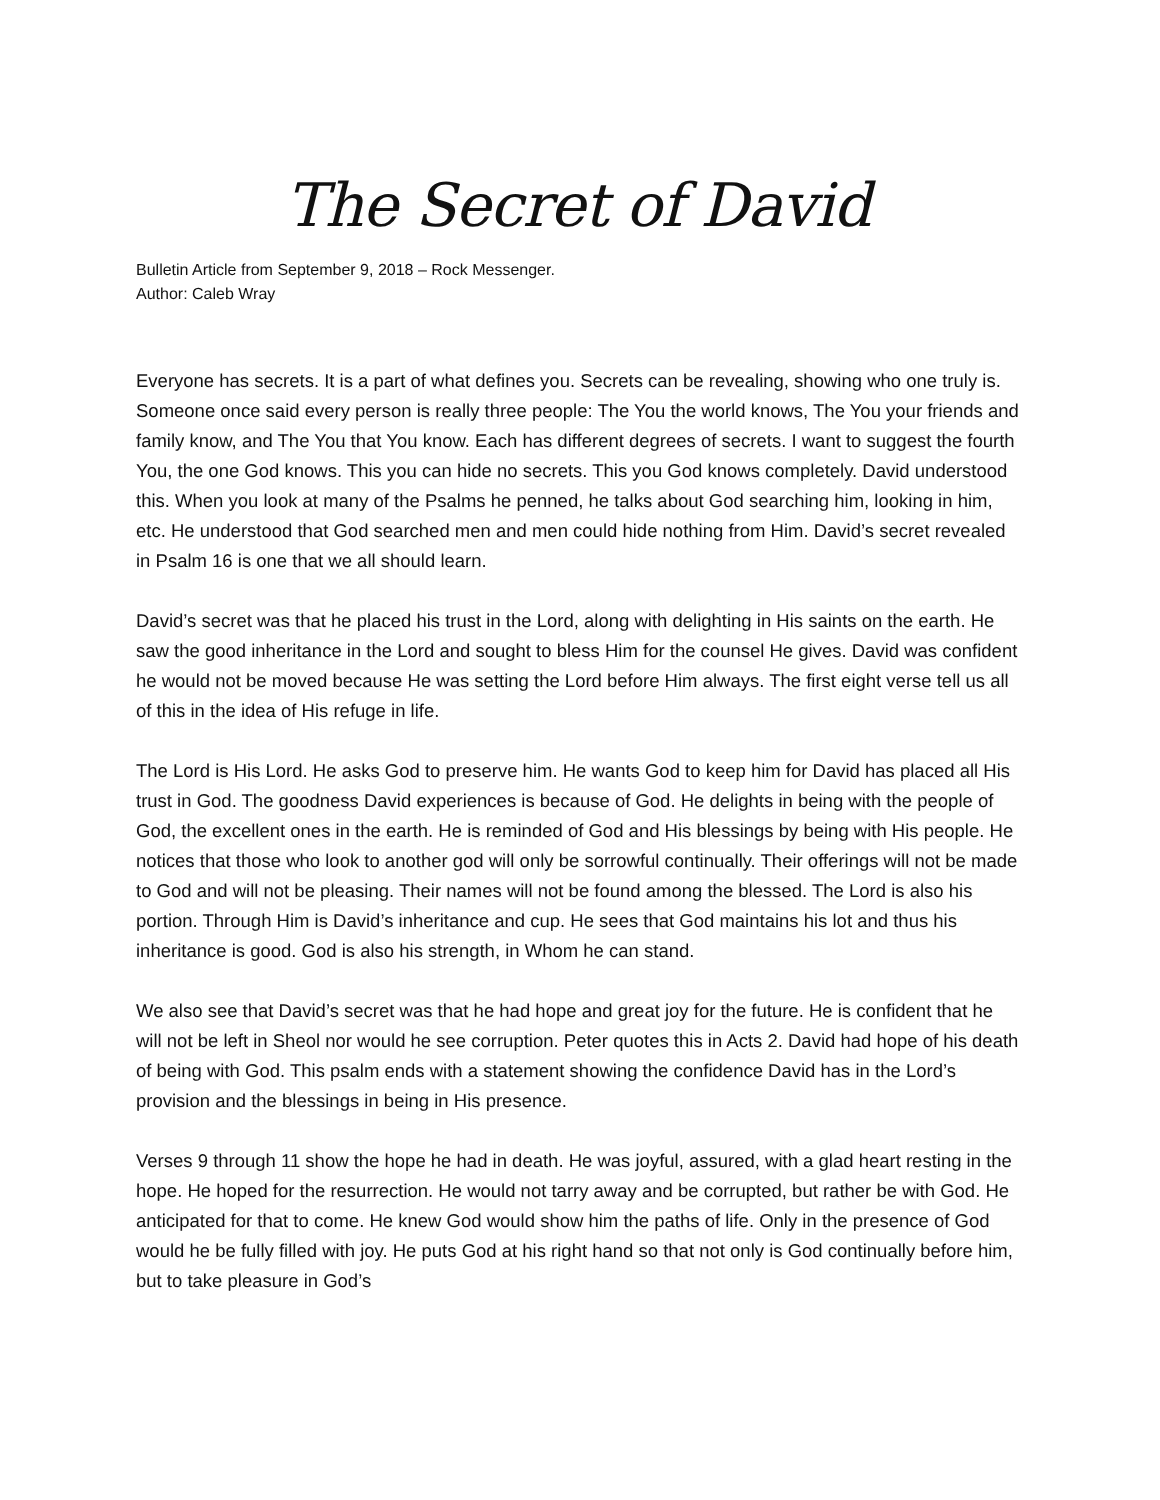The Secret of David
Bulletin Article from September 9, 2018 – Rock Messenger.
Author: Caleb Wray
Everyone has secrets. It is a part of what defines you. Secrets can be revealing, showing who one truly is. Someone once said every person is really three people: The You the world knows, The You your friends and family know, and The You that You know. Each has different degrees of secrets. I want to suggest the fourth You, the one God knows. This you can hide no secrets. This you God knows completely. David understood this. When you look at many of the Psalms he penned, he talks about God searching him, looking in him, etc. He understood that God searched men and men could hide nothing from Him. David’s secret revealed in Psalm 16 is one that we all should learn.
David’s secret was that he placed his trust in the Lord, along with delighting in His saints on the earth. He saw the good inheritance in the Lord and sought to bless Him for the counsel He gives. David was confident he would not be moved because He was setting the Lord before Him always. The first eight verse tell us all of this in the idea of His refuge in life.
The Lord is His Lord. He asks God to preserve him. He wants God to keep him for David has placed all His trust in God. The goodness David experiences is because of God. He delights in being with the people of God, the excellent ones in the earth. He is reminded of God and His blessings by being with His people. He notices that those who look to another god will only be sorrowful continually. Their offerings will not be made to God and will not be pleasing. Their names will not be found among the blessed. The Lord is also his portion. Through Him is David’s inheritance and cup. He sees that God maintains his lot and thus his inheritance is good. God is also his strength, in Whom he can stand.
We also see that David’s secret was that he had hope and great joy for the future. He is confident that he will not be left in Sheol nor would he see corruption. Peter quotes this in Acts 2. David had hope of his death of being with God. This psalm ends with a statement showing the confidence David has in the Lord’s provision and the blessings in being in His presence.
Verses 9 through 11 show the hope he had in death. He was joyful, assured, with a glad heart resting in the hope. He hoped for the resurrection. He would not tarry away and be corrupted, but rather be with God. He anticipated for that to come. He knew God would show him the paths of life. Only in the presence of God would he be fully filled with joy. He puts God at his right hand so that not only is God continually before him, but to take pleasure in God’s